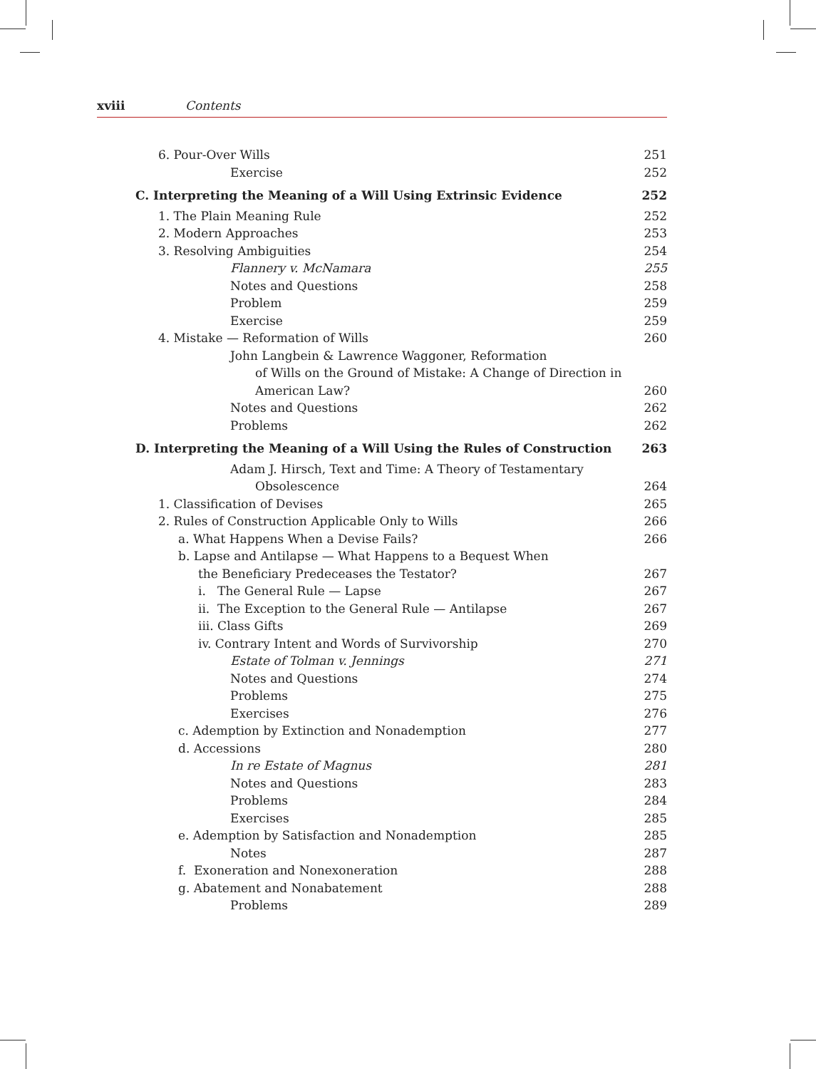xviii Contents
6. Pour-Over Wills 251
Exercise 252
C. Interpreting the Meaning of a Will Using Extrinsic Evidence 252
1. The Plain Meaning Rule 252
2. Modern Approaches 253
3. Resolving Ambiguities 254
Flannery v. McNamara 255
Notes and Questions 258
Problem 259
Exercise 259
4. Mistake — Reformation of Wills 260
John Langbein & Lawrence Waggoner, Reformation
of Wills on the Ground of Mistake: A Change of Direction in
American Law? 260
Notes and Questions 262
Problems 262
D. Interpreting the Meaning of a Will Using the Rules of Construction 263
Adam J. Hirsch, Text and Time: A Theory of Testamentary
Obsolescence 264
1. Classification of Devises 265
2. Rules of Construction Applicable Only to Wills 266
a. What Happens When a Devise Fails? 266
b. Lapse and Antilapse — What Happens to a Bequest When
the Beneficiary Predeceases the Testator? 267
i. The General Rule — Lapse 267
ii. The Exception to the General Rule — Antilapse 267
iii. Class Gifts 269
iv. Contrary Intent and Words of Survivorship 270
Estate of Tolman v. Jennings 271
Notes and Questions 274
Problems 275
Exercises 276
c. Ademption by Extinction and Nonademption 277
d. Accessions 280
In re Estate of Magnus 281
Notes and Questions 283
Problems 284
Exercises 285
e. Ademption by Satisfaction and Nonademption 285
Notes 287
f. Exoneration and Nonexoneration 288
g. Abatement and Nonabatement 288
Problems 289